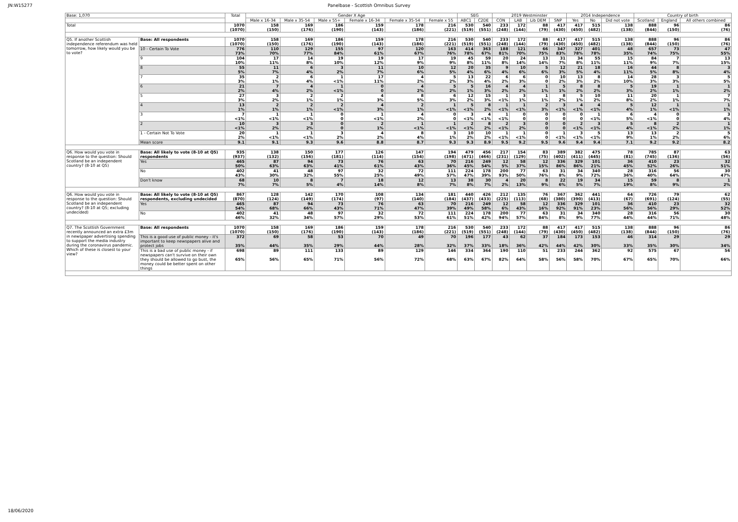JN:W15277 Panelbase - Scottish Omnibus Survey
| Base: 1,070 | | Total | Gender X Age | | | | | | SEG | | 2019 Westminster | | | | 2014 Independence | | | Country of birth | | |
| --- | --- | --- | --- | --- | --- | --- | --- | --- | --- | --- | --- | --- | --- | --- | --- | --- | --- | --- | --- | --- |
| | | | Male x 16-34 | Male x 35-54 | Male x 55+ | Female x 16-34 | Female x 35-54 | Female x 55 | ABC1 | C2DE | CON | LAB | Lib DEM | SNP | Yes | No | Did not vote | Scotland | England | All others combined |
| Total | | 1070 (1070) | 158 (150) | 169 (176) | 186 (190) | 159 (143) | 178 (186) | 216 (221) | 530 (519) | 540 (551) | 233 (248) | 172 (144) | 88 (79) | 417 (430) | 417 (450) | 515 (482) | 138 (138) | 888 (844) | 96 (150) | 86 (76) |
| Q5. If another Scottish independence referendum was held tomorrow, how likely would you be to vote? | Base: All respondents | 1070 (1070) | 158 (150) | 169 (176) | 186 (190) | 159 (143) | 178 (186) | 216 (221) | 530 (519) | 540 (551) | 233 (248) | 172 (144) | 88 (79) | 417 (430) | 417 (450) | 515 (482) | 138 (138) | 888 (844) | 96 (150) | 86 (76) |
| | 10 - Certain To Vote | 776 73% | 110 70% | 129 77% | 155 84% | 97 61% | 120 67% | 163 76% | 414 78% | 363 67% | 188 81% | 121 70% | 66 75% | 347 83% | 327 78% | 401 78% | 48 35% | 657 74% | 73 75% | 47 55% |
| | 9 | 104 10% | 17 11% | 14 8% | 19 10% | 19 12% | 17 9% | 19 9% | 45 8% | 59 11% | 20 8% | 24 14% | 13 14% | 31 7% | 34 8% | 55 11% | 15 11% | 84 9% | 7 7% | 13 15% |
| | 8 | 55 5% | 11 7% | 6 4% | 3 2% | 11 7% | 10 6% | 12 5% | 20 4% | 35 6% | 9 4% | 10 6% | 5 6% | 12 3% | 21 5% | 18 4% | 16 11% | 44 5% | 8 8% | 3 4% |
| | 7 | 35 3% | 2 1% | 6 4% | 1 <1% | 17 11% | 4 2% | 5 2% | 13 3% | 22 4% | 6 2% | 6 3% | 0 0 | 10 2% | 13 3% | 8 2% | 14 10% | 28 3% | 3 3% | 5 5% |
| | 6 | 21 2% | 7 4% | 4 2% | 1 <1% | 0 0 | 4 2% | 5 2% | 5 1% | 16 3% | 4 2% | 4 2% | 1 1% | 5 1% | 8 2% | 8 2% | 5 3% | 19 2% | 1 1% | 1 2% |
| | 5 | 27 3% | 3 2% | 2 1% | 2 1% | 4 3% | 8 5% | 6 3% | 12 2% | 15 3% | 1 <1% | 3 1% | 1 1% | 8 2% | 5 1% | 10 2% | 11 8% | 20 2% | 1 1% | 7 7% |
| | 4 | 13 1% | 2 1% | 2 1% | 2 <1% | 4 3% | 2 1% | 1 <1% | 5 <1% | 8 2% | 1 <1% | 1 <1% | 2 3% | 3 <1% | 4 <1% | 4 <1% | 5 4% | 12 1% | 1 <1% | 1 1% |
| | 3 | 7 <1% | 1 <1% | 1 <1% | 0 0 | 1 <1% | 4 2% | 0 0 | 3 <1% | 4 <1% | 1 <1% | 0 0 | 0 0 | 0 0 | 0 0 | 1 <1% | 6 5% | 4 <1% | 0 0 | 3 4% |
| | 2 | 10 <1% | 3 2% | 3 2% | 0 0 | 2 1% | 1 <1% | 1 <1% | 2 <1% | 8 2% | 2 <1% | 3 2% | 0 0 | 0 0 | 2 <1% | 3 <1% | 5 4% | 8 <1% | 2 2% | 1 1% |
| | 1 - Certain Not To Vote | 20 2% | 1 <1% | 1 <1% | 3 2% | 4 2% | 8 4% | 3 1% | 10 2% | 10 2% | 1 <1% | 1 <1% | 0 0 | 1 <1% | 3 <1% | 5 <1% | 13 9% | 13 1% | 2 2% | 5 6% |
| | Mean score | 9.1 | 9.1 | 9.3 | 9.6 | 8.8 | 8.7 | 9.3 | 9.3 | 8.9 | 9.5 | 9.2 | 9.5 | 9.6 | 9.4 | 9.4 | 7.1 | 9.2 | 9.2 | 8.2 |
| Q6. How would you vote in response to the question: Should Scotland be an independent country? (8-10 at Q5) | Base: All likely to vote (8-10 at Q5) respondents | 935 (937) | 138 (132) | 150 (156) | 177 (181) | 126 (114) | 147 (154) | 194 (198) | 479 (471) | 456 (466) | 217 (231) | 154 (129) | 83 (75) | 389 (402) | 382 (411) | 475 (445) | 78 (81) | 785 (745) | 87 (136) | 63 (56) |
| | Yes | 465 50% | 87 63% | 94 63% | 73 41% | 76 61% | 63 43% | 70 36% | 216 45% | 249 54% | 12 5% | 58 37% | 12 15% | 336 86% | 329 86% | 101 21% | 36 45% | 410 52% | 23 26% | 32 51% |
| | No | 402 43% | 41 30% | 48 32% | 97 55% | 32 25% | 72 49% | 111 57% | 224 47% | 178 39% | 200 93% | 77 50% | 63 76% | 31 8% | 34 9% | 340 72% | 28 36% | 316 40% | 56 64% | 30 47% |
| | Don't know | 68 7% | 10 7% | 8 5% | 7 4% | 18 14% | 12 8% | 13 7% | 38 8% | 30 7% | 4 2% | 20 13% | 8 9% | 22 6% | 19 5% | 34 7% | 15 19% | 59 8% | 8 9% | 1 2% |
| Q6. How would you vote in response to the question: Should Scotland be an independent country? (8-10 at Q5; excluding undecided) | Base: All likely to vote (8-10 at Q5) respondents, excluding undecided | 867 (870) | 128 (124) | 142 (149) | 170 (174) | 108 (97) | 134 (140) | 181 (184) | 440 (437) | 426 (433) | 212 (225) | 135 (113) | 76 (68) | 367 (380) | 362 (390) | 441 (413) | 64 (67) | 726 (691) | 79 (124) | 62 (55) |
| | Yes | 465 54% | 87 68% | 94 66% | 73 43% | 76 71% | 63 47% | 70 39% | 216 49% | 249 58% | 12 6% | 58 43% | 12 16% | 336 92% | 329 91% | 101 23% | 36 56% | 410 56% | 23 29% | 32 52% |
| | No | 402 46% | 41 32% | 48 34% | 97 57% | 32 29% | 72 53% | 111 61% | 224 51% | 178 42% | 200 94% | 77 57% | 63 84% | 31 8% | 34 9% | 340 77% | 28 44% | 316 44% | 56 71% | 30 48% |
| Q7. The Scottish Government recently announced an extra £3m in newspaper advertising spending to support the media industry during the coronavirus pandemic. Which of these is closest to your view? | Base: All respondents | 1070 (1070) | 158 (150) | 169 (176) | 186 (190) | 159 (143) | 178 (186) | 216 (221) | 530 (519) | 540 (551) | 233 (248) | 172 (144) | 88 (79) | 417 (430) | 417 (450) | 515 (482) | 138 (138) | 888 (844) | 96 (150) | 86 (76) |
| | This is a good use of public money - it's important to keep newspapers alive and protect jobs | 372 35% | 69 44% | 58 35% | 53 29% | 70 44% | 49 28% | 70 32% | 196 37% | 177 33% | 43 18% | 62 36% | 37 42% | 184 44% | 173 42% | 153 30% | 46 33% | 314 35% | 29 30% | 29 34% |
| | This is a bad use of public money - if newspapers can't survive on their own they should be allowed to go bust, the money could be better spent on other things | 698 65% | 89 56% | 111 65% | 133 71% | 89 56% | 129 72% | 146 68% | 334 63% | 364 67% | 190 82% | 110 64% | 51 58% | 233 56% | 244 58% | 362 70% | 92 67% | 575 65% | 67 70% | 56 66% |
18/06/2020